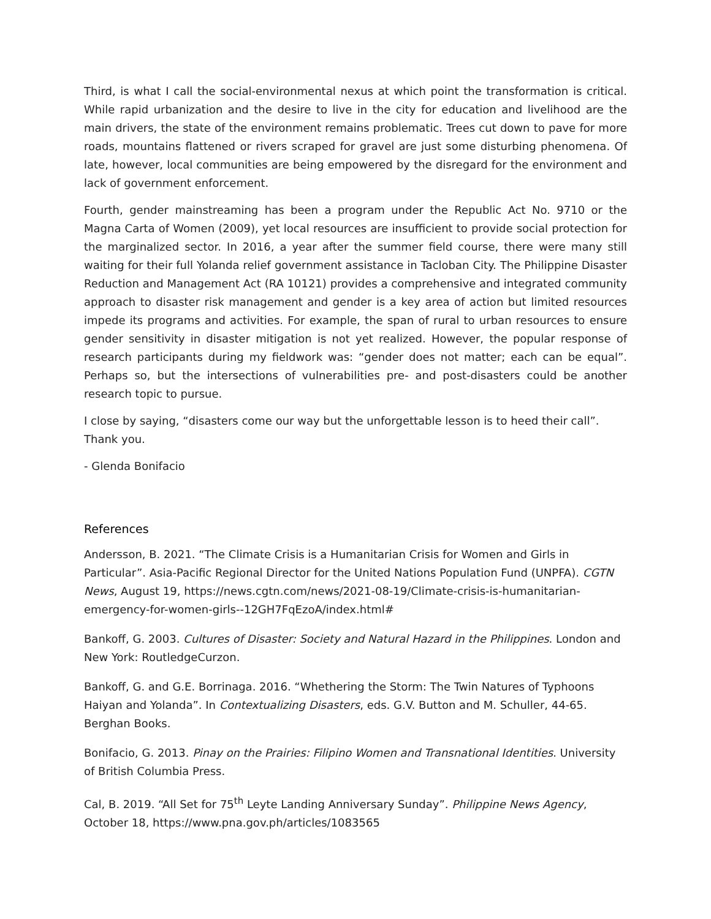Third, is what I call the social-environmental nexus at which point the transformation is critical. While rapid urbanization and the desire to live in the city for education and livelihood are the main drivers, the state of the environment remains problematic. Trees cut down to pave for more roads, mountains flattened or rivers scraped for gravel are just some disturbing phenomena. Of late, however, local communities are being empowered by the disregard for the environment and lack of government enforcement.
Fourth, gender mainstreaming has been a program under the Republic Act No. 9710 or the Magna Carta of Women (2009), yet local resources are insufficient to provide social protection for the marginalized sector. In 2016, a year after the summer field course, there were many still waiting for their full Yolanda relief government assistance in Tacloban City. The Philippine Disaster Reduction and Management Act (RA 10121) provides a comprehensive and integrated community approach to disaster risk management and gender is a key area of action but limited resources impede its programs and activities. For example, the span of rural to urban resources to ensure gender sensitivity in disaster mitigation is not yet realized. However, the popular response of research participants during my fieldwork was: “gender does not matter; each can be equal”. Perhaps so, but the intersections of vulnerabilities pre- and post-disasters could be another research topic to pursue.
I close by saying, “disasters come our way but the unforgettable lesson is to heed their call”.
Thank you.
- Glenda Bonifacio
References
Andersson, B. 2021. “The Climate Crisis is a Humanitarian Crisis for Women and Girls in Particular”. Asia-Pacific Regional Director for the United Nations Population Fund (UNPFA). CGTN News, August 19, https://news.cgtn.com/news/2021-08-19/Climate-crisis-is-humanitarian-emergency-for-women-girls--12GH7FqEzoA/index.html#
Bankoff, G. 2003. Cultures of Disaster: Society and Natural Hazard in the Philippines. London and New York: RoutledgeCurzon.
Bankoff, G. and G.E. Borrinaga. 2016. “Whethering the Storm: The Twin Natures of Typhoons Haiyan and Yolanda”. In Contextualizing Disasters, eds. G.V. Button and M. Schuller, 44-65. Berghan Books.
Bonifacio, G. 2013. Pinay on the Prairies: Filipino Women and Transnational Identities. University of British Columbia Press.
Cal, B. 2019. “All Set for 75<sup>th</sup> Leyte Landing Anniversary Sunday”. Philippine News Agency, October 18, https://www.pna.gov.ph/articles/1083565